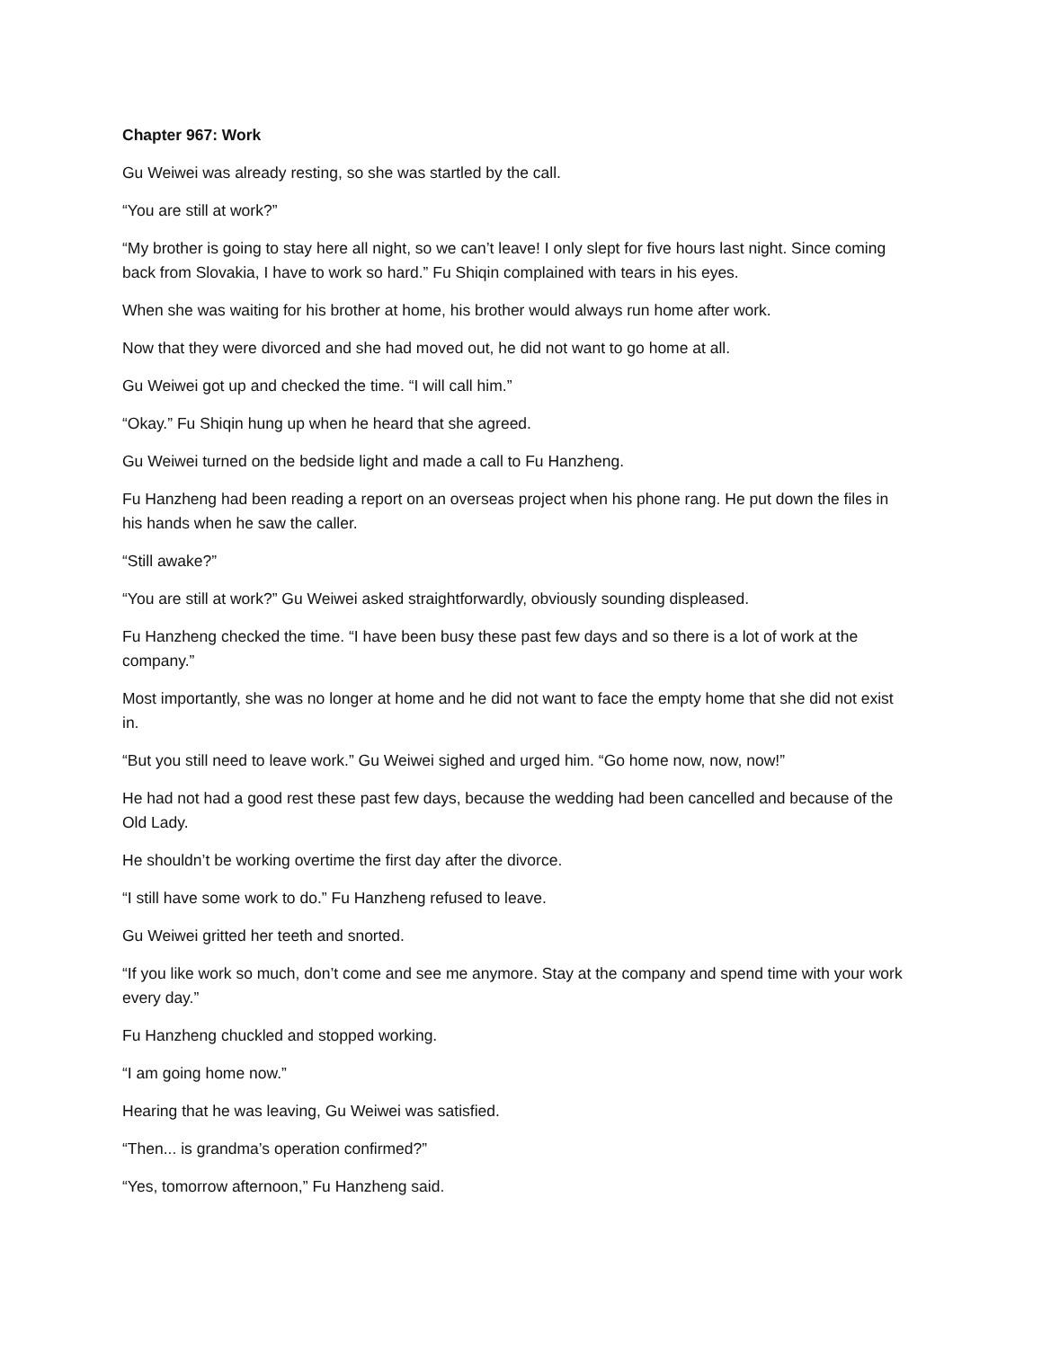Chapter 967: Work
Gu Weiwei was already resting, so she was startled by the call.
“You are still at work?”
“My brother is going to stay here all night, so we can’t leave! I only slept for five hours last night. Since coming back from Slovakia, I have to work so hard.” Fu Shiqin complained with tears in his eyes.
When she was waiting for his brother at home, his brother would always run home after work.
Now that they were divorced and she had moved out, he did not want to go home at all.
Gu Weiwei got up and checked the time. “I will call him.”
“Okay.” Fu Shiqin hung up when he heard that she agreed.
Gu Weiwei turned on the bedside light and made a call to Fu Hanzheng.
Fu Hanzheng had been reading a report on an overseas project when his phone rang. He put down the files in his hands when he saw the caller.
“Still awake?”
“You are still at work?” Gu Weiwei asked straightforwardly, obviously sounding displeased.
Fu Hanzheng checked the time. “I have been busy these past few days and so there is a lot of work at the company.”
Most importantly, she was no longer at home and he did not want to face the empty home that she did not exist in.
“But you still need to leave work.” Gu Weiwei sighed and urged him. “Go home now, now, now!”
He had not had a good rest these past few days, because the wedding had been cancelled and because of the Old Lady.
He shouldn’t be working overtime the first day after the divorce.
“I still have some work to do.” Fu Hanzheng refused to leave.
Gu Weiwei gritted her teeth and snorted.
“If you like work so much, don’t come and see me anymore. Stay at the company and spend time with your work every day.”
Fu Hanzheng chuckled and stopped working.
“I am going home now.”
Hearing that he was leaving, Gu Weiwei was satisfied.
“Then... is grandma’s operation confirmed?”
“Yes, tomorrow afternoon,” Fu Hanzheng said.